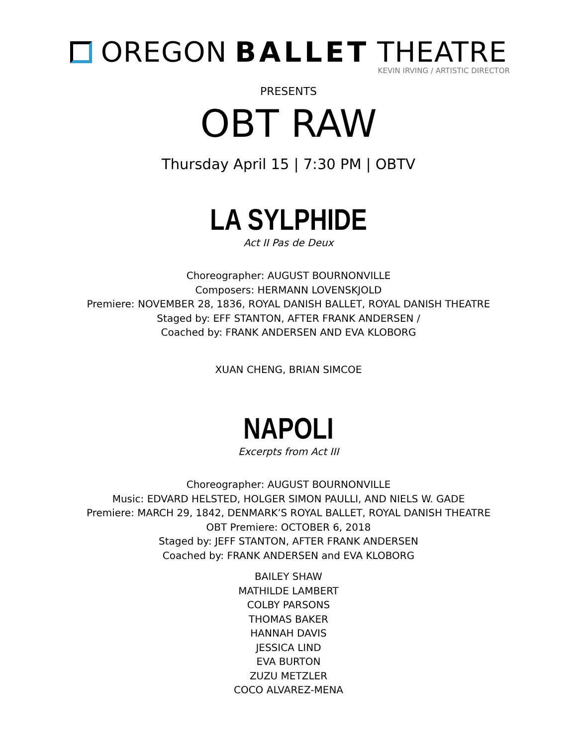OREGON BALLET THEATRE
KEVIN IRVING / ARTISTIC DIRECTOR
PRESENTS
OBT RAW
Thursday April 15 | 7:30 PM | OBTV
LA SYLPHIDE
Act II Pas de Deux
Choreographer: AUGUST BOURNONVILLE
Composers: HERMANN LOVENSKJOLD
Premiere: NOVEMBER 28, 1836, ROYAL DANISH BALLET, ROYAL DANISH THEATRE
Staged by: EFF STANTON, AFTER FRANK ANDERSEN /
Coached by: FRANK ANDERSEN AND EVA KLOBORG
XUAN CHENG, BRIAN SIMCOE
NAPOLI
Excerpts from Act III
Choreographer: AUGUST BOURNONVILLE
Music: EDVARD HELSTED, HOLGER SIMON PAULLI, AND NIELS W. GADE
Premiere: MARCH 29, 1842, DENMARK’S ROYAL BALLET, ROYAL DANISH THEATRE
OBT Premiere: OCTOBER 6, 2018
Staged by: JEFF STANTON, AFTER FRANK ANDERSEN
Coached by: FRANK ANDERSEN and EVA KLOBORG
BAILEY SHAW
MATHILDE LAMBERT
COLBY PARSONS
THOMAS BAKER
HANNAH DAVIS
JESSICA LIND
EVA BURTON
ZUZU METZLER
COCO ALVAREZ-MENA